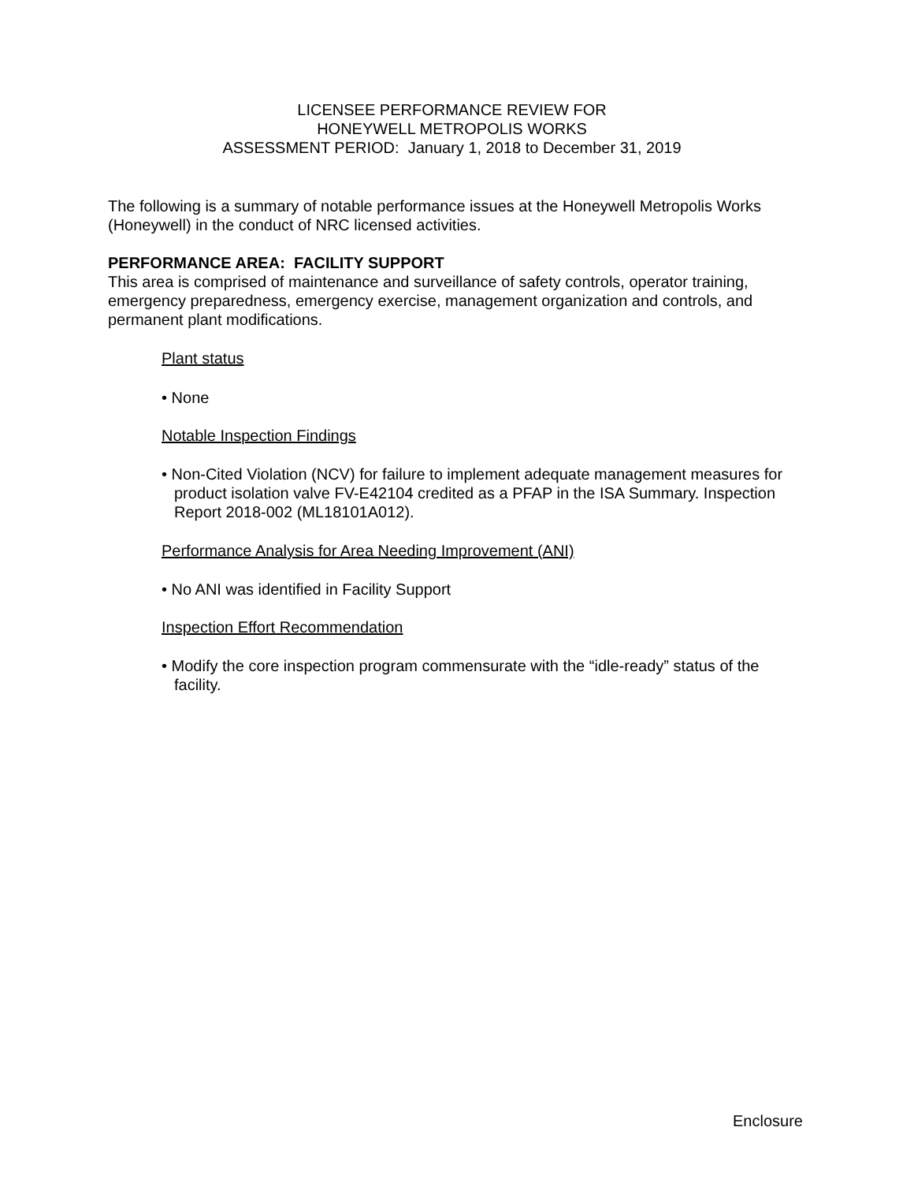LICENSEE PERFORMANCE REVIEW FOR
HONEYWELL METROPOLIS WORKS
ASSESSMENT PERIOD: January 1, 2018 to December 31, 2019
The following is a summary of notable performance issues at the Honeywell Metropolis Works (Honeywell) in the conduct of NRC licensed activities.
PERFORMANCE AREA: FACILITY SUPPORT
This area is comprised of maintenance and surveillance of safety controls, operator training, emergency preparedness, emergency exercise, management organization and controls, and permanent plant modifications.
Plant status
• None
Notable Inspection Findings
• Non-Cited Violation (NCV) for failure to implement adequate management measures for product isolation valve FV-E42104 credited as a PFAP in the ISA Summary. Inspection Report 2018-002 (ML18101A012).
Performance Analysis for Area Needing Improvement (ANI)
• No ANI was identified in Facility Support
Inspection Effort Recommendation
• Modify the core inspection program commensurate with the “idle-ready” status of the facility.
Enclosure